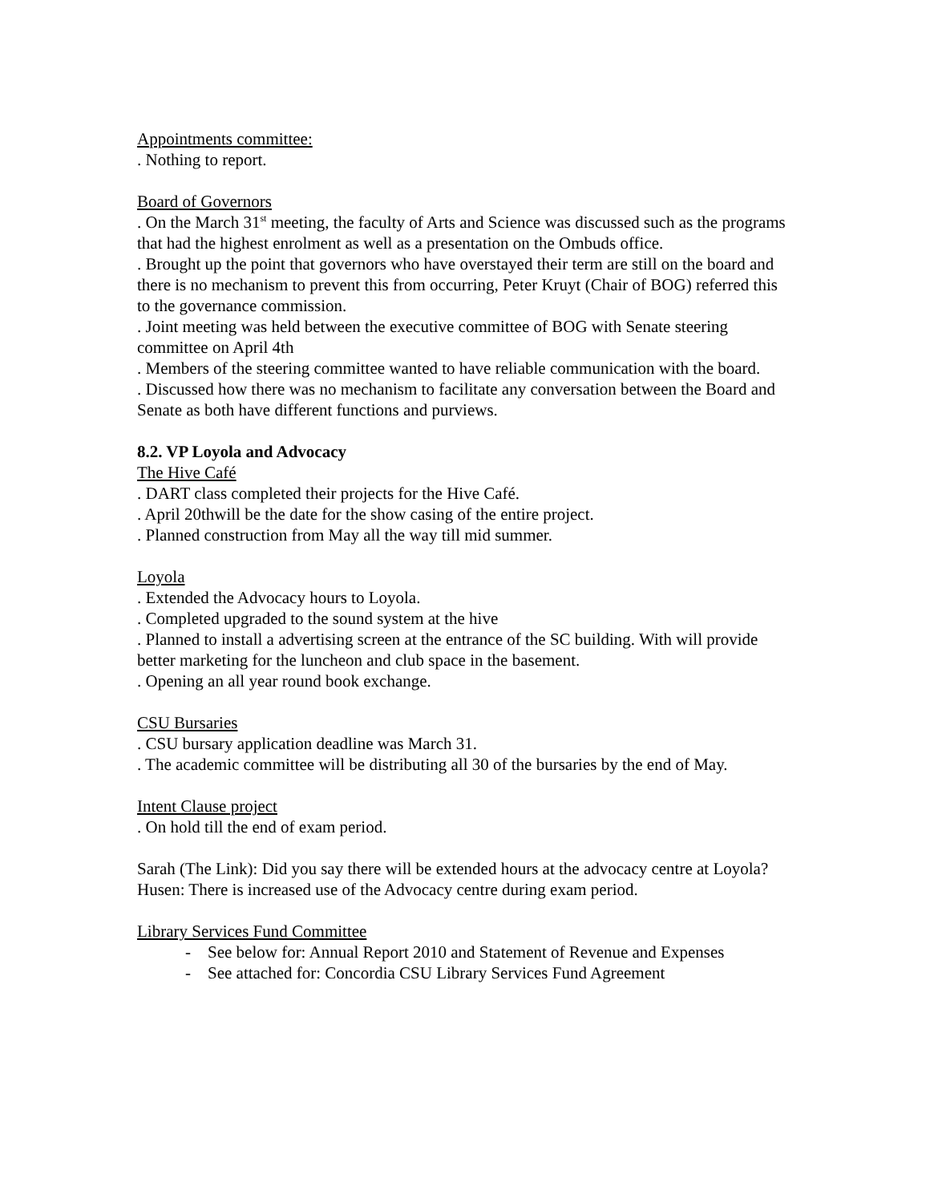Appointments committee:
. Nothing to report.
Board of Governors
. On the March 31<sup>st</sup> meeting, the faculty of Arts and Science was discussed such as the programs that had the highest enrolment as well as a presentation on the Ombuds office.
. Brought up the point that governors who have overstayed their term are still on the board and there is no mechanism to prevent this from occurring, Peter Kruyt (Chair of BOG) referred this to the governance commission.
. Joint meeting was held between the executive committee of BOG with Senate steering committee on April 4th
. Members of the steering committee wanted to have reliable communication with the board.
. Discussed how there was no mechanism to facilitate any conversation between the Board and Senate as both have different functions and purviews.
8.2. VP Loyola and Advocacy
The Hive Café
. DART class completed their projects for the Hive Café.
. April 20thwill be the date for the show casing of the entire project.
. Planned construction from May all the way till mid summer.
Loyola
. Extended the Advocacy hours to Loyola.
. Completed upgraded to the sound system at the hive
. Planned to install a advertising screen at the entrance of the SC building. With will provide better marketing for the luncheon and club space in the basement.
. Opening an all year round book exchange.
CSU Bursaries
. CSU bursary application deadline was March 31.
. The academic committee will be distributing all 30 of the bursaries by the end of May.
Intent Clause project
. On hold till the end of exam period.
Sarah (The Link): Did you say there will be extended hours at the advocacy centre at Loyola?
Husen: There is increased use of the Advocacy centre during exam period.
Library Services Fund Committee
- See below for: Annual Report 2010 and Statement of Revenue and Expenses
- See attached for: Concordia CSU Library Services Fund Agreement